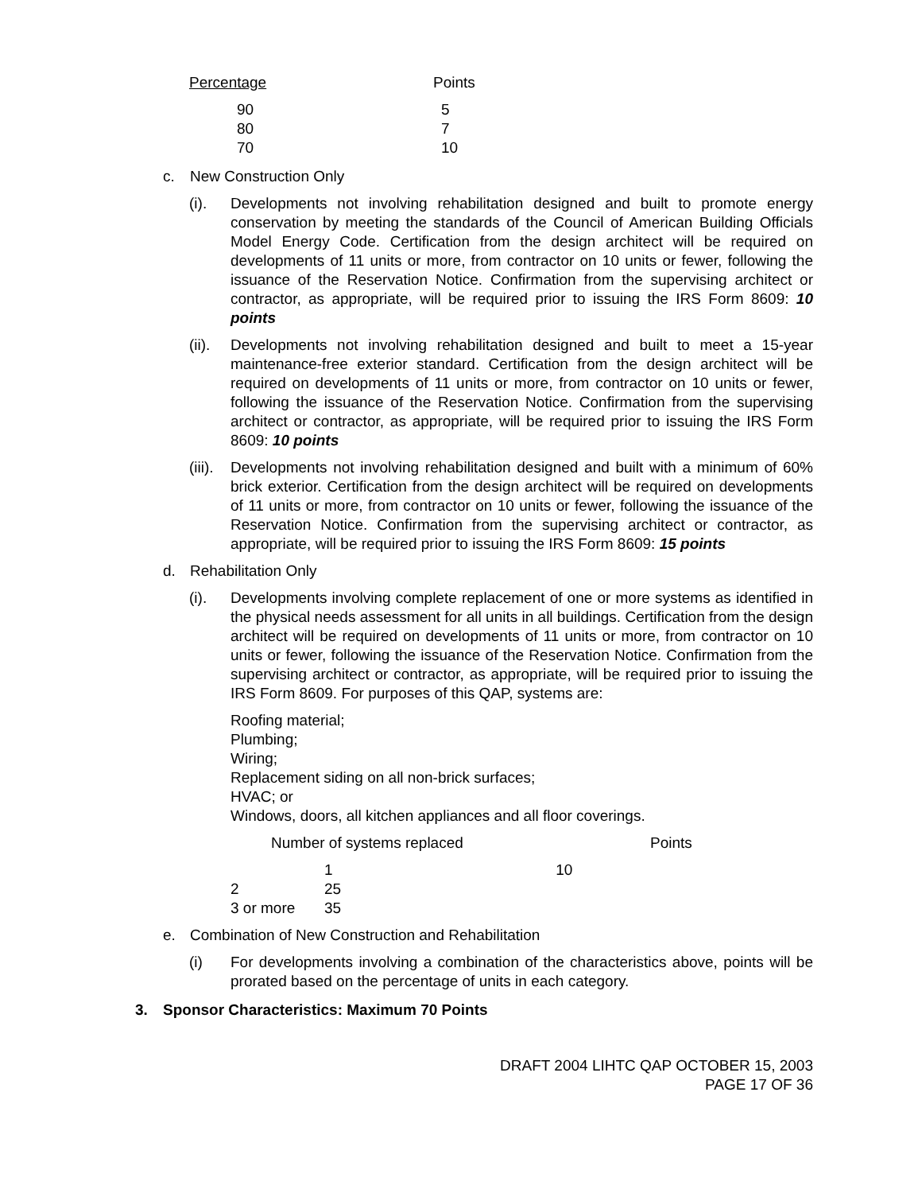| Percentage | Points |
| --- | --- |
| 90 | 5 |
| 80 | 7 |
| 70 | 10 |
c. New Construction Only
(i). Developments not involving rehabilitation designed and built to promote energy conservation by meeting the standards of the Council of American Building Officials Model Energy Code. Certification from the design architect will be required on developments of 11 units or more, from contractor on 10 units or fewer, following the issuance of the Reservation Notice. Confirmation from the supervising architect or contractor, as appropriate, will be required prior to issuing the IRS Form 8609: 10 points
(ii).
Developments not involving rehabilitation designed and built to meet a 15-year maintenance-free exterior standard. Certification from the design architect will be required on developments of 11 units or more, from contractor on 10 units or fewer, following the issuance of the Reservation Notice. Confirmation from the supervising architect or contractor, as appropriate, will be required prior to issuing the IRS Form 8609: 10 points
(iii).
Developments not involving rehabilitation designed and built with a minimum of 60% brick exterior. Certification from the design architect will be required on developments of 11 units or more, from contractor on 10 units or fewer, following the issuance of the Reservation Notice. Confirmation from the supervising architect or contractor, as appropriate, will be required prior to issuing the IRS Form 8609: 15 points
d. Rehabilitation Only
(i). Developments involving complete replacement of one or more systems as identified in the physical needs assessment for all units in all buildings. Certification from the design architect will be required on developments of 11 units or more, from contractor on 10 units or fewer, following the issuance of the Reservation Notice. Confirmation from the supervising architect or contractor, as appropriate, will be required prior to issuing the IRS Form 8609. For purposes of this QAP, systems are:
Roofing material;
Plumbing;
Wiring;
Replacement siding on all non-brick surfaces;
HVAC; or
Windows, doors, all kitchen appliances and all floor coverings.
Number of systems replaced Points
| | 1 | 10 |
| 2 | 25 | |
| 3 or more | 35 | |
e. Combination of New Construction and Rehabilitation
(i) For developments involving a combination of the characteristics above, points will be prorated based on the percentage of units in each category.
3. Sponsor Characteristics: Maximum 70 Points
DRAFT 2004 LIHTC QAP OCTOBER 15, 2003
PAGE 17 OF 36